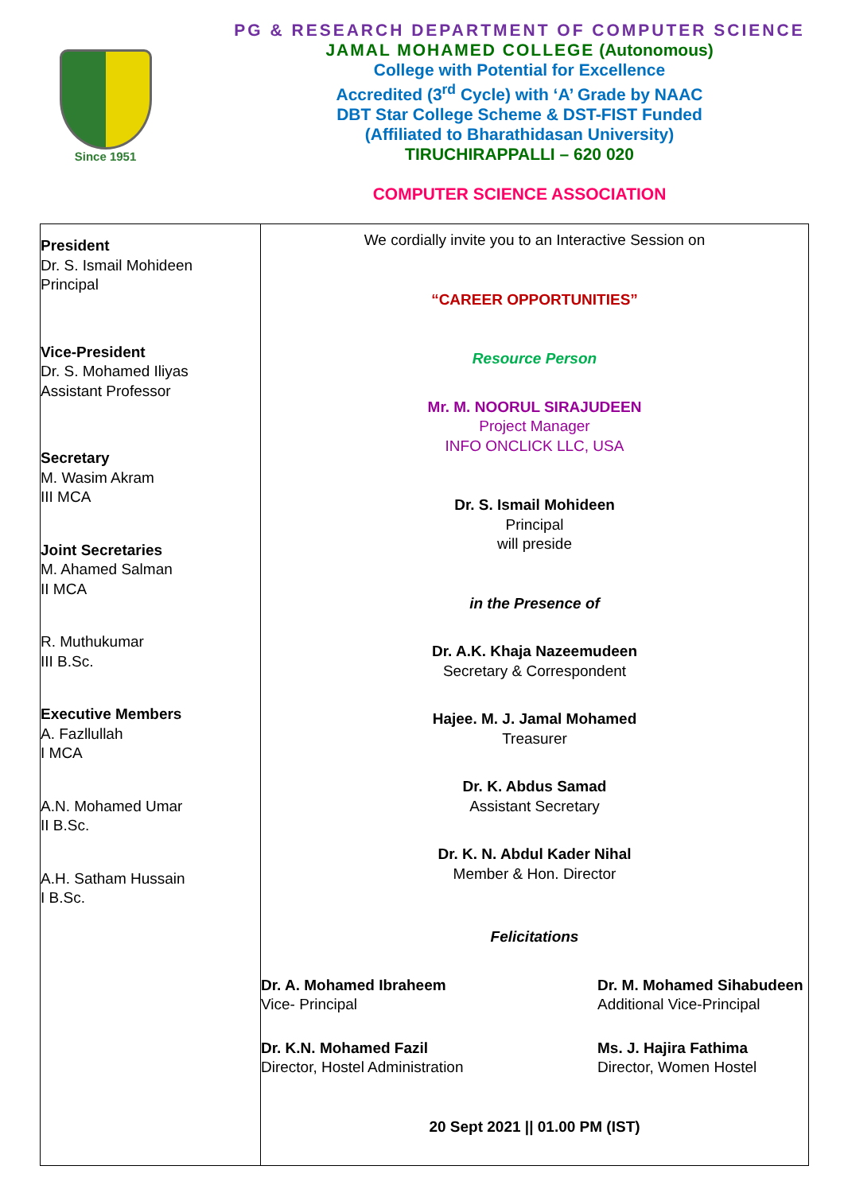Since 1951
PG & RESEARCH DEPARTMENT OF COMPUTER SCIENCE
JAMAL MOHAMED COLLEGE (Autonomous)
College with Potential for Excellence
Accredited (3<sup>rd</sup> Cycle) with ‘A’ Grade by NAAC
DBT Star College Scheme & DST-FIST Funded
(Affiliated to Bharathidasan University)
TIRUCHIRAPPALLI – 620 020
COMPUTER SCIENCE ASSOCIATION
| President Dr. S. Ismail Mohideen Principal Vice-President Dr. S. Mohamed Iliyas Assistant Professor Secretary M. Wasim Akram III MCA Joint Secretaries M. Ahamed Salman II MCA R. Muthukumar III B.Sc. Executive Members A. Fazllullah I MCA A.N. Mohamed Umar II B.Sc. A.H. Satham Hussain I B.Sc. | We cordially invite you to an Interactive Session on “CAREER OPPORTUNITIES” Resource Person Mr. M. NOORUL SIRAJUDEEN Project Manager INFO ONCLICK LLC, USA Dr. S. Ismail Mohideen Principal will preside in the Presence of Dr. A.K. Khaja Nazeemudeen Secretary & Correspondent Hajee. M. J. Jamal Mohamed Treasurer Dr. K. Abdus Samad Assistant Secretary Dr. K. N. Abdul Kader Nihal Member & Hon. Director Felicitations Dr. A. Mohamed Ibraheem Vice- Principal Dr. M. Mohamed Sihabudeen Additional Vice-Principal Dr. K.N. Mohamed Fazil Director, Hostel Administration Ms. J. Hajira Fathima Director, Women Hostel 20 Sept 2021 // 01.00 PM (IST) |